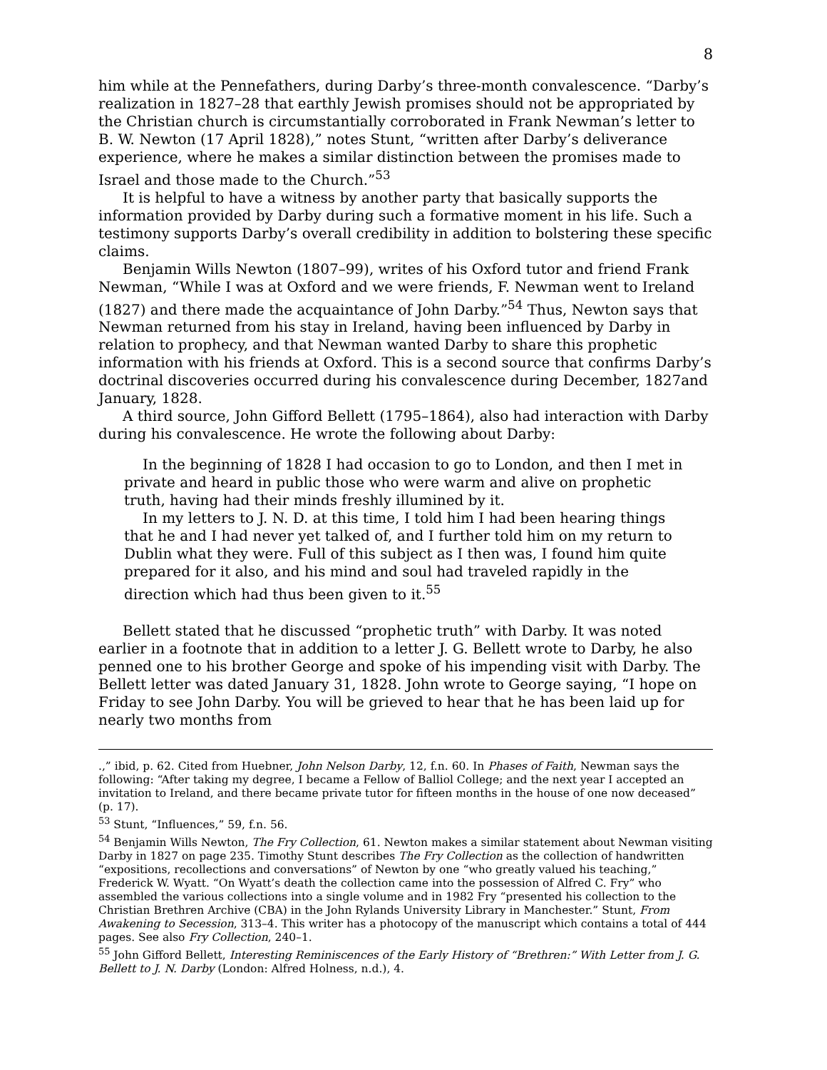8
him while at the Pennefathers, during Darby’s three-month convalescence. “Darby’s realization in 1827–28 that earthly Jewish promises should not be appropriated by the Christian church is circumstantially corroborated in Frank Newman’s letter to B. W. Newton (17 April 1828),” notes Stunt, “written after Darby’s deliverance experience, where he makes a similar distinction between the promises made to Israel and those made to the Church.”<sup>53</sup>
It is helpful to have a witness by another party that basically supports the information provided by Darby during such a formative moment in his life. Such a testimony supports Darby’s overall credibility in addition to bolstering these specific claims.
Benjamin Wills Newton (1807–99), writes of his Oxford tutor and friend Frank Newman, “While I was at Oxford and we were friends, F. Newman went to Ireland (1827) and there made the acquaintance of John Darby.”<sup>54</sup> Thus, Newton says that Newman returned from his stay in Ireland, having been influenced by Darby in relation to prophecy, and that Newman wanted Darby to share this prophetic information with his friends at Oxford. This is a second source that confirms Darby’s doctrinal discoveries occurred during his convalescence during December, 1827and January, 1828.
A third source, John Gifford Bellett (1795–1864), also had interaction with Darby during his convalescence. He wrote the following about Darby:
In the beginning of 1828 I had occasion to go to London, and then I met in private and heard in public those who were warm and alive on prophetic truth, having had their minds freshly illumined by it.
In my letters to J. N. D. at this time, I told him I had been hearing things that he and I had never yet talked of, and I further told him on my return to Dublin what they were. Full of this subject as I then was, I found him quite prepared for it also, and his mind and soul had traveled rapidly in the direction which had thus been given to it.<sup>55</sup>
Bellett stated that he discussed “prophetic truth” with Darby. It was noted earlier in a footnote that in addition to a letter J. G. Bellett wrote to Darby, he also penned one to his brother George and spoke of his impending visit with Darby. The Bellett letter was dated January 31, 1828. John wrote to George saying, “I hope on Friday to see John Darby. You will be grieved to hear that he has been laid up for nearly two months from
.,” ibid, p. 62. Cited from Huebner, John Nelson Darby, 12, f.n. 60. In Phases of Faith, Newman says the following: “After taking my degree, I became a Fellow of Balliol College; and the next year I accepted an invitation to Ireland, and there became private tutor for fifteen months in the house of one now deceased” (p. 17).
<sup>53</sup> Stunt, “Influences,” 59, f.n. 56.
<sup>54</sup> Benjamin Wills Newton, The Fry Collection, 61. Newton makes a similar statement about Newman visiting Darby in 1827 on page 235. Timothy Stunt describes The Fry Collection as the collection of handwritten “expositions, recollections and conversations” of Newton by one “who greatly valued his teaching,” Frederick W. Wyatt. “On Wyatt’s death the collection came into the possession of Alfred C. Fry” who assembled the various collections into a single volume and in 1982 Fry “presented his collection to the Christian Brethren Archive (CBA) in the John Rylands University Library in Manchester.” Stunt, From Awakening to Secession, 313–4. This writer has a photocopy of the manuscript which contains a total of 444 pages. See also Fry Collection, 240–1.
<sup>55</sup> John Gifford Bellett, Interesting Reminiscences of the Early History of “Brethren:” With Letter from J. G. Bellett to J. N. Darby (London: Alfred Holness, n.d.), 4.